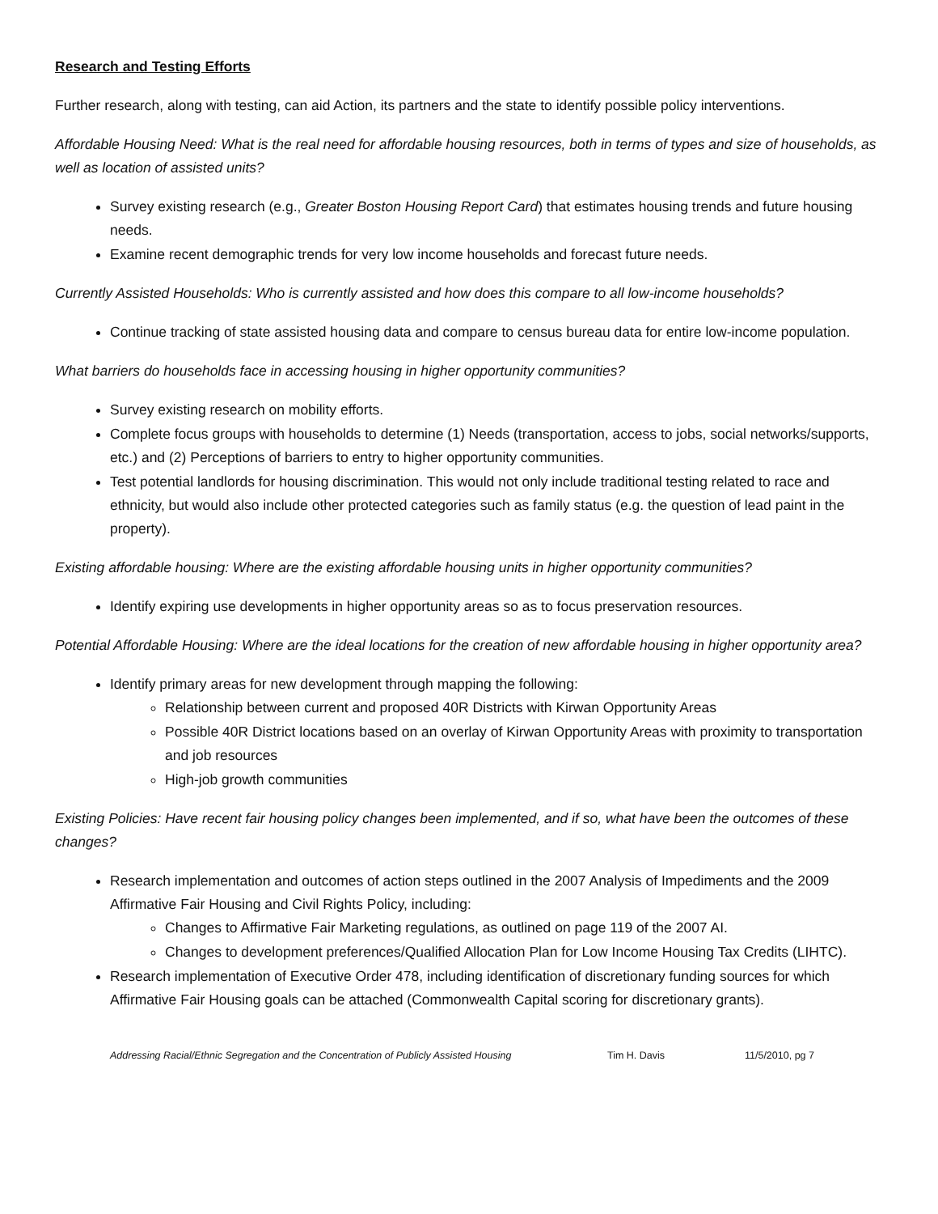Research and Testing Efforts
Further research, along with testing, can aid Action, its partners and the state to identify possible policy interventions.
Affordable Housing Need: What is the real need for affordable housing resources, both in terms of types and size of households, as well as location of assisted units?
Survey existing research (e.g., Greater Boston Housing Report Card) that estimates housing trends and future housing needs.
Examine recent demographic trends for very low income households and forecast future needs.
Currently Assisted Households: Who is currently assisted and how does this compare to all low-income households?
Continue tracking of state assisted housing data and compare to census bureau data for entire low-income population.
What barriers do households face in accessing housing in higher opportunity communities?
Survey existing research on mobility efforts.
Complete focus groups with households to determine (1) Needs (transportation, access to jobs, social networks/supports, etc.) and (2) Perceptions of barriers to entry to higher opportunity communities.
Test potential landlords for housing discrimination. This would not only include traditional testing related to race and ethnicity, but would also include other protected categories such as family status (e.g. the question of lead paint in the property).
Existing affordable housing: Where are the existing affordable housing units in higher opportunity communities?
Identify expiring use developments in higher opportunity areas so as to focus preservation resources.
Potential Affordable Housing: Where are the ideal locations for the creation of new affordable housing in higher opportunity area?
Identify primary areas for new development through mapping the following:
Relationship between current and proposed 40R Districts with Kirwan Opportunity Areas
Possible 40R District locations based on an overlay of Kirwan Opportunity Areas with proximity to transportation and job resources
High-job growth communities
Existing Policies: Have recent fair housing policy changes been implemented, and if so, what have been the outcomes of these changes?
Research implementation and outcomes of action steps outlined in the 2007 Analysis of Impediments and the 2009 Affirmative Fair Housing and Civil Rights Policy, including:
Changes to Affirmative Fair Marketing regulations, as outlined on page 119 of the 2007 AI.
Changes to development preferences/Qualified Allocation Plan for Low Income Housing Tax Credits (LIHTC).
Research implementation of Executive Order 478, including identification of discretionary funding sources for which Affirmative Fair Housing goals can be attached (Commonwealth Capital scoring for discretionary grants).
Addressing Racial/Ethnic Segregation and the Concentration of Publicly Assisted Housing Tim H. Davis 11/5/2010, pg 7